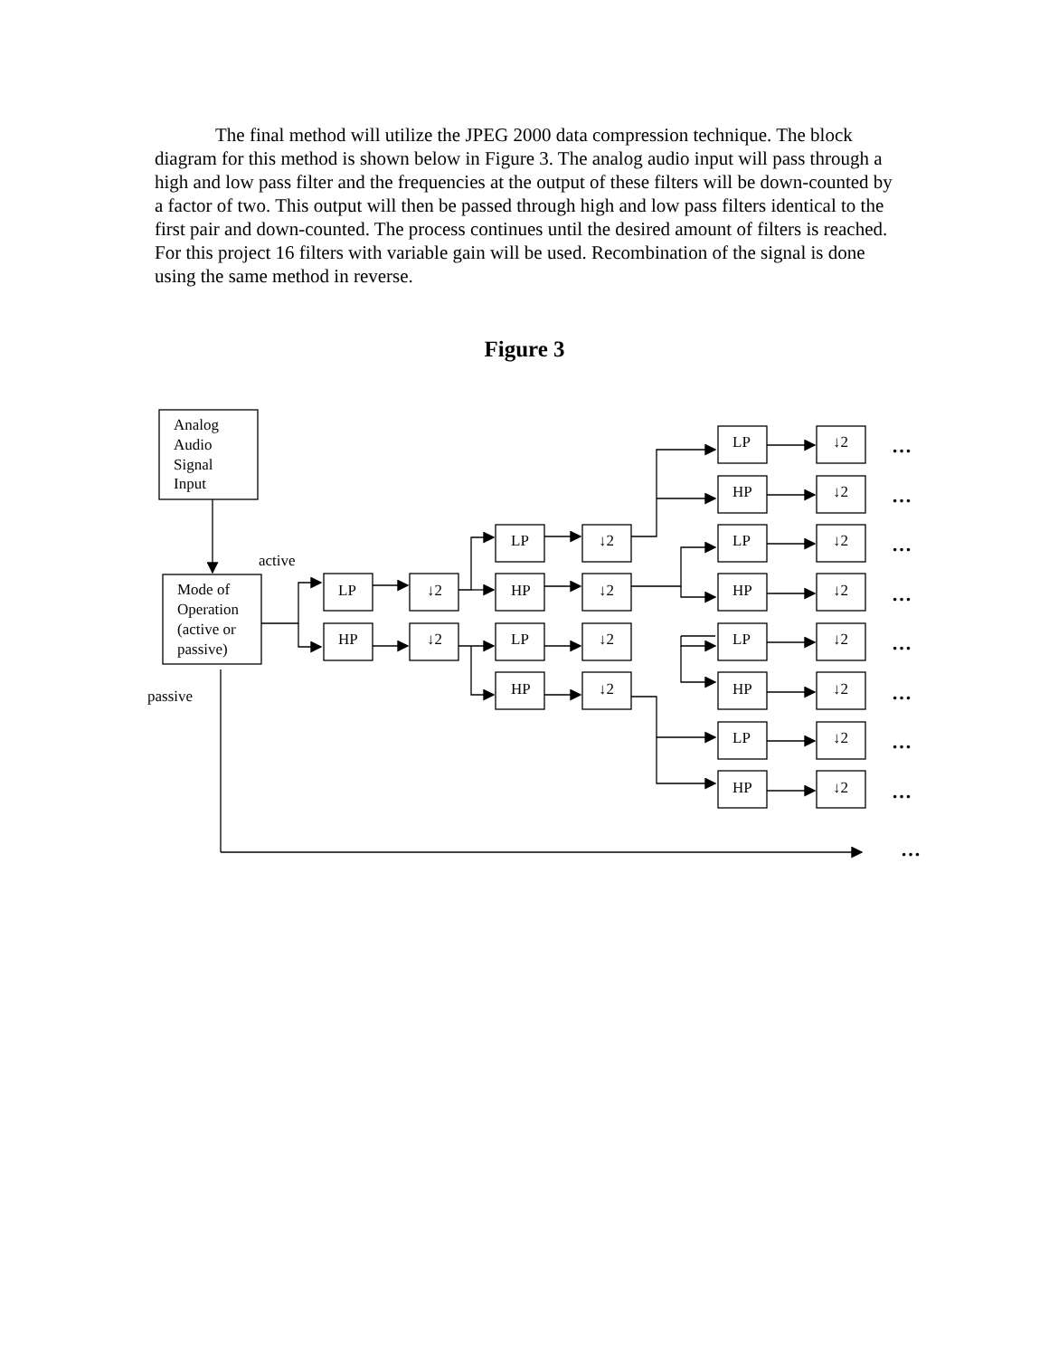The final method will utilize the JPEG 2000 data compression technique. The block diagram for this method is shown below in Figure 3. The analog audio input will pass through a high and low pass filter and the frequencies at the output of these filters will be down-counted by a factor of two. This output will then be passed through high and low pass filters identical to the first pair and down-counted. The process continues until the desired amount of filters is reached. For this project 16 filters with variable gain will be used. Recombination of the signal is done using the same method in reverse.
Figure 3
Analog
Audio
Signal
Input
Mode of
Operation
(active or
passive)
active
passive
LP
HP
↓2
↓2
LP
HP
LP
HP
↓2
↓2
↓2
↓2
LP
HP
LP
HP
LP
HP
LP
HP
↓2
↓2
↓2
↓2
↓2
↓2
↓2
↓2
…
…
…
…
…
…
…
…
…